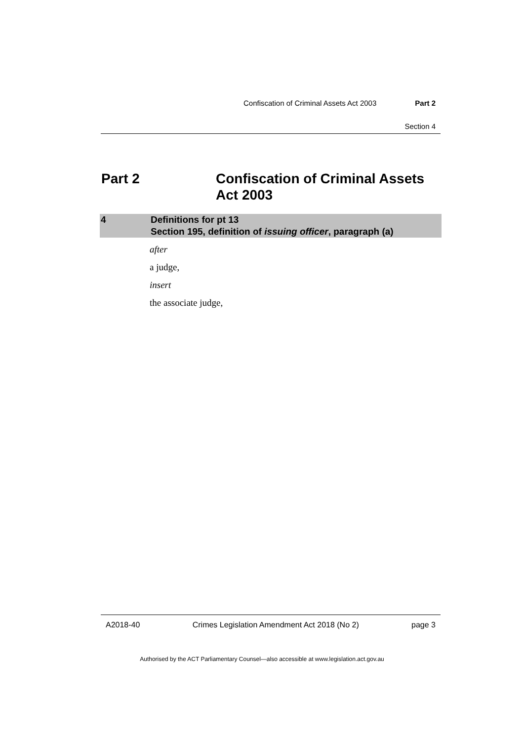Confiscation of Criminal Assets Act 2003 Part 2
Section 4
Part 2 Confiscation of Criminal Assets
Act 2003
4 Definitions for pt 13
Section 195, definition of issuing officer, paragraph (a)
after
a judge,
insert
the associate judge,
A2018-40 Crimes Legislation Amendment Act 2018 (No 2) page 3
Authorised by the ACT Parliamentary Counsel—also accessible at www.legislation.act.gov.au